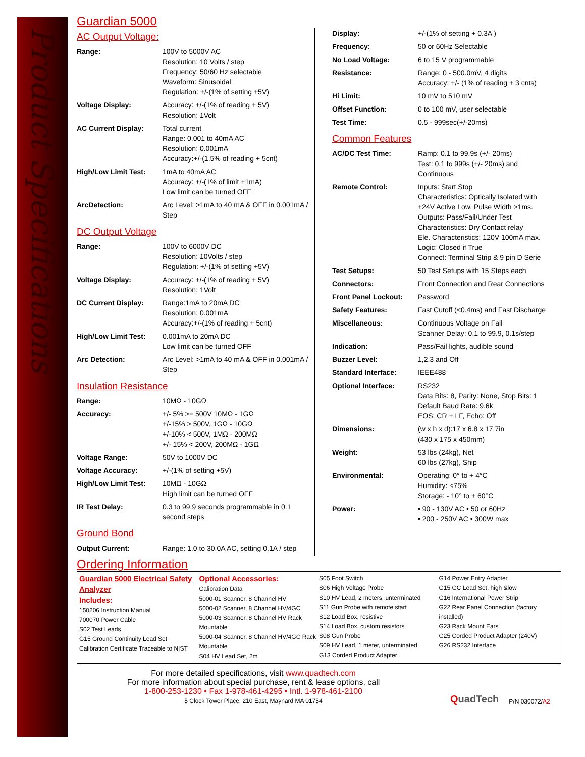Product Specifications
Guardian 5000
AC Output Voltage:
| Range: | 100V to 5000V AC Resolution: 10 Volts / step Frequency: 50/60 Hz selectable Waveform: Sinusoidal Regulation: +/-(1% of setting +5V) |
| Voltage Display: | Accuracy: +/-(1% of reading + 5V) Resolution: 1Volt |
| AC Current Display: | Total current Range: 0.001 to 40mA AC Resolution: 0.001mA Accuracy:+/-(1.5% of reading + 5cnt) |
| High/Low Limit Test: | 1mA to 40mA AC Accuracy: +/-(1% of limit +1mA) Low limit can be turned OFF |
| ArcDetection: | Arc Level: >1mA to 40 mA & OFF in 0.001mA / Step |
DC Output Voltage
| Range: | 100V to 6000V DC Resolution: 10Volts / step Regulation: +/-(1% of setting +5V) |
| Voltage Display: | Accuracy: +/-(1% of reading + 5V) Resolution: 1Volt |
| DC Current Display: | Range:1mA to 20mA DC Resolution: 0.001mA Accuracy:+/-(1% of reading + 5cnt) |
| High/Low Limit Test: | 0.001mA to 20mA DC Low limit can be turned OFF |
| Arc Detection: | Arc Level: >1mA to 40 mA & OFF in 0.001mA / Step |
Insulation Resistance
| Range: | 10MΩ - 10GΩ |
| Accuracy: | +/- 5% >= 500V 10MΩ - 1GΩ +/-15% > 500V, 1GΩ - 10GΩ +/-10% < 500V, 1MΩ - 200MΩ +/- 15% < 200V, 200MΩ - 1GΩ |
| Voltage Range: | 50V to 1000V DC |
| Voltage Accuracy: | +/-(1% of setting +5V) |
| High/Low Limit Test: | 10MΩ - 10GΩ High limit can be turned OFF |
| IR Test Delay: | 0.3 to 99.9 seconds programmable in 0.1 second steps |
Ground Bond
| Output Current: | Range: 1.0 to 30.0A AC, setting 0.1A / step |
| Display: | +/-(1% of setting + 0.3A ) |
| Frequency: | 50 or 60Hz Selectable |
| No Load Voltage: | 6 to 15 V programmable |
| Resistance: | Range: 0 - 500.0mV, 4 digits Accuracy: +/- (1% of reading + 3 cnts) |
| Hi Limit: | 10 mV to 510 mV |
| Offset Function: | 0 to 100 mV, user selectable |
| Test Time: | 0.5 - 999sec(+/-20ms) |
Common Features
| AC/DC Test Time: | Ramp: 0.1 to 99.9s (+/- 20ms) Test: 0.1 to 999s (+/- 20ms) and Continuous |
| Remote Control: | Inputs: Start,Stop Characteristics: Optically Isolated with +24V Active Low, Pulse Width >1ms. Outputs: Pass/Fail/Under Test Characteristics: Dry Contact relay Ele. Characteristics: 120V 100mA max. Logic: Closed if True Connect: Terminal Strip & 9 pin D Serie |
| Test Setups: | 50 Test Setups with 15 Steps each |
| Connectors: | Front Connection and Rear Connections |
| Front Panel Lockout: | Password |
| Safety Features: | Fast Cutoff (<0.4ms) and Fast Discharge |
| Miscellaneous: | Continuous Voltage on Fail Scanner Delay: 0.1 to 99.9, 0.1s/step |
| Indication: | Pass/Fail lights, audible sound |
| Buzzer Level: | 1,2,3 and Off |
| Standard Interface: | IEEE488 |
| Optional Interface: | RS232 Data Bits: 8, Parity: None, Stop Bits: 1 Default Baud Rate: 9.6k EOS: CR + LF, Echo: Off |
| Dimensions: | (w x h x d):17 x 6.8 x 17.7in (430 x 175 x 450mm) |
| Weight: | 53 lbs (24kg), Net 60 lbs (27kg), Ship |
| Environmental: | Operating: 0° to + 4°C Humidity: <75% Storage: - 10° to + 60°C |
| Power: | • 90 - 130V AC • 50 or 60Hz • 200 - 250V AC • 300W max |
Ordering Information
Guardian 5000 Electrical Safety Analyzer
Includes:
150206 Instruction Manual
700070 Power Cable
S02 Test Leads
G15 Ground Continuity Lead Set
Calibration Certificate Traceable to NIST
Optional Accessories:
Calibration Data
5000-01 Scanner, 8 Channel HV
5000-02 Scanner, 8 Channel HV/4GC
5000-03 Scanner, 8 Channel HV Rack Mountable
5000-04 Scanner, 8 Channel HV/4GC Rack Mountable
S04 HV Lead Set, 2m
S05 Foot Switch
S06 High Voltage Probe
S10 HV Lead, 2 meters, unterminated
S11 Gun Probe with remote start
S12 Load Box, resistive
S14 Load Box, custom resistors
S08 Gun Probe
S09 HV Lead, 1 meter, unterminated
G13 Corded Product Adapter
G14 Power Entry Adapter
G15 GC Lead Set, high &low
G16 International Power Strip
G22 Rear Panel Connection (factory installed)
G23 Rack Mount Ears
G25 Corded Product Adapter (240V)
G26 RS232 Interface
For more detailed specifications, visit www.quadtech.com
For more information about special purchase, rent & lease options, call
1-800-253-1230 • Fax 1-978-461-4295 • Intl. 1-978-461-2100
5 Clock Tower Place, 210 East, Maynard MA 01754
QuadTech
P/N 030072/A2